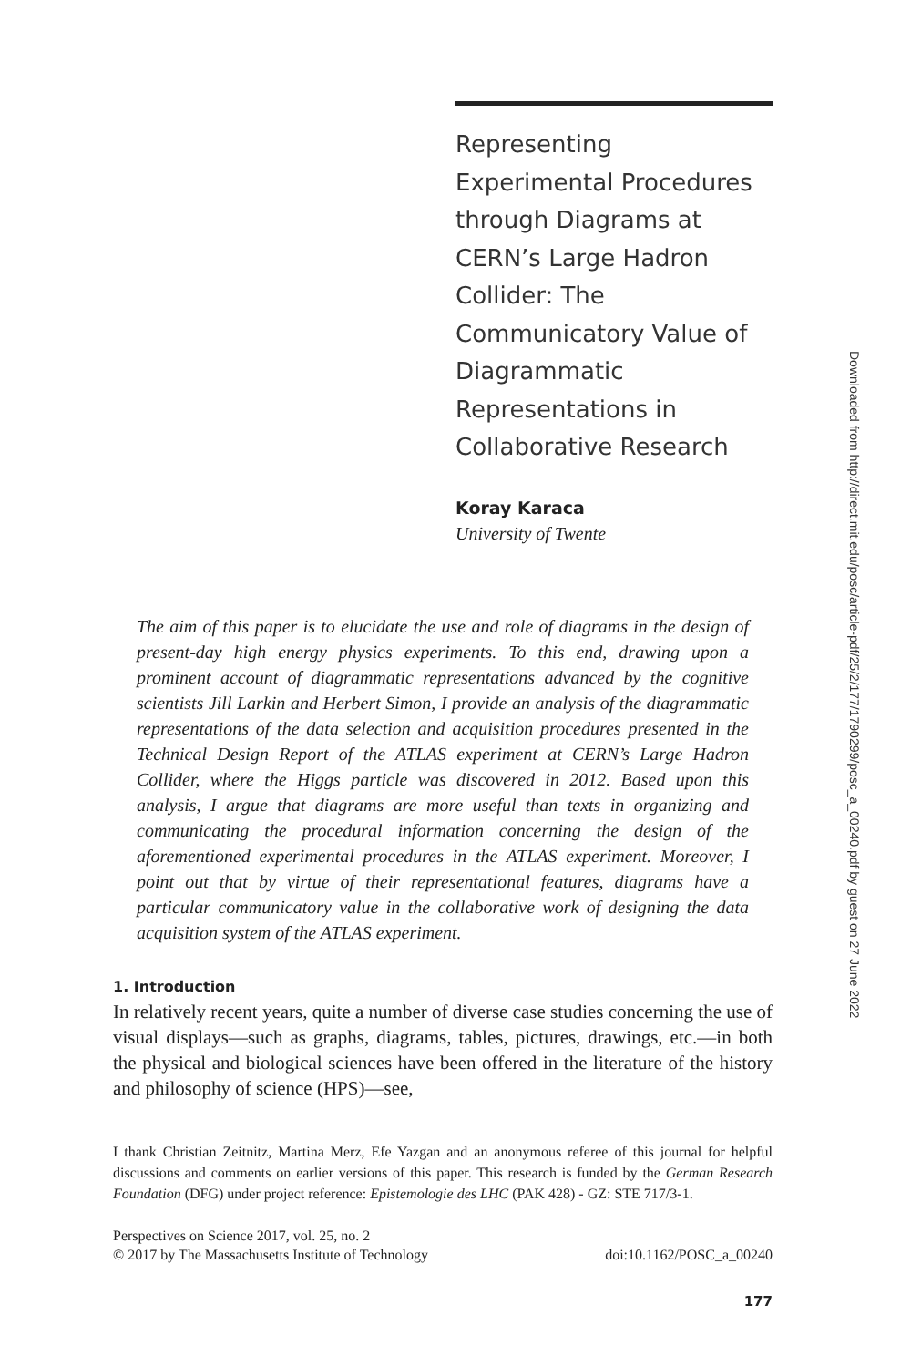Representing Experimental Procedures through Diagrams at CERN’s Large Hadron Collider: The Communicatory Value of Diagrammatic Representations in Collaborative Research
Koray Karaca
University of Twente
The aim of this paper is to elucidate the use and role of diagrams in the design of present-day high energy physics experiments. To this end, drawing upon a prominent account of diagrammatic representations advanced by the cognitive scientists Jill Larkin and Herbert Simon, I provide an analysis of the diagrammatic representations of the data selection and acquisition procedures presented in the Technical Design Report of the ATLAS experiment at CERN’s Large Hadron Collider, where the Higgs particle was discovered in 2012. Based upon this analysis, I argue that diagrams are more useful than texts in organizing and communicating the procedural information concerning the design of the aforementioned experimental procedures in the ATLAS experiment. Moreover, I point out that by virtue of their representational features, diagrams have a particular communicatory value in the collaborative work of designing the data acquisition system of the ATLAS experiment.
1. Introduction
In relatively recent years, quite a number of diverse case studies concerning the use of visual displays—such as graphs, diagrams, tables, pictures, drawings, etc.—in both the physical and biological sciences have been offered in the literature of the history and philosophy of science (HPS)—see,
I thank Christian Zeitnitz, Martina Merz, Efe Yazgan and an anonymous referee of this journal for helpful discussions and comments on earlier versions of this paper. This research is funded by the German Research Foundation (DFG) under project reference: Epistemologie des LHC (PAK 428) - GZ: STE 717/3-1.
Perspectives on Science 2017, vol. 25, no. 2
© 2017 by The Massachusetts Institute of Technology
doi:10.1162/POSC_a_00240
177
Downloaded from http://direct.mit.edu/posc/article-pdf/25/2/177/1790299/posc_a_00240.pdf by guest on 27 June 2022